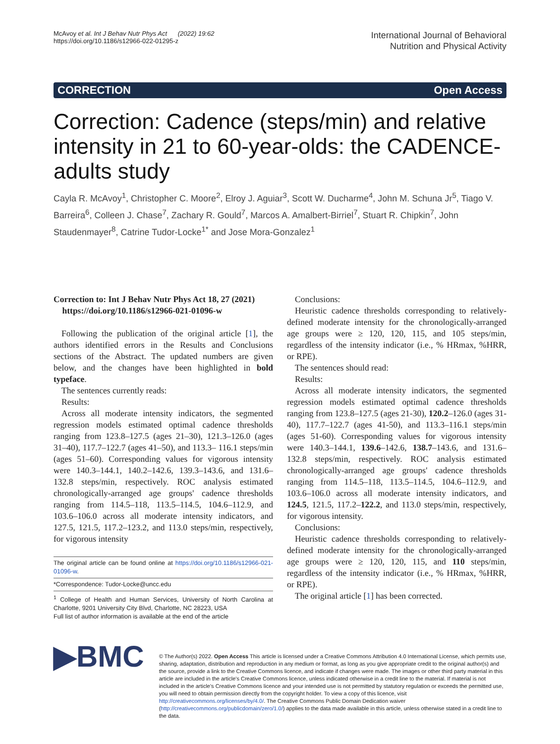McAvoy et al. Int J Behav Nutr Phys Act (2022) 19:62
https://doi.org/10.1186/s12966-022-01295-z
International Journal of Behavioral
Nutrition and Physical Activity
CORRECTION Open Access
Correction: Cadence (steps/min) and relative intensity in 21 to 60-year-olds: the CADENCE-adults study
Cayla R. McAvoy<sup>1</sup>, Christopher C. Moore<sup>2</sup>, Elroy J. Aguiar<sup>3</sup>, Scott W. Ducharme<sup>4</sup>, John M. Schuna Jr<sup>5</sup>, Tiago V. Barreira<sup>6</sup>, Colleen J. Chase<sup>7</sup>, Zachary R. Gould<sup>7</sup>, Marcos A. Amalbert-Birriel<sup>7</sup>, Stuart R. Chipkin<sup>7</sup>, John Staudenmayer<sup>8</sup>, Catrine Tudor-Locke<sup>1*</sup> and Jose Mora-Gonzalez<sup>1</sup>
Correction to: Int J Behav Nutr Phys Act 18, 27 (2021)
https://doi.org/10.1186/s12966-021-01096-w
Following the publication of the original article [1], the authors identified errors in the Results and Conclusions sections of the Abstract. The updated numbers are given below, and the changes have been highlighted in bold typeface.
The sentences currently reads:
Results:
Across all moderate intensity indicators, the segmented regression models estimated optimal cadence thresholds ranging from 123.8–127.5 (ages 21–30), 121.3–126.0 (ages 31–40), 117.7–122.7 (ages 41–50), and 113.3– 116.1 steps/min (ages 51–60). Corresponding values for vigorous intensity were 140.3–144.1, 140.2–142.6, 139.3–143.6, and 131.6–132.8 steps/min, respectively. ROC analysis estimated chronologically-arranged age groups' cadence thresholds ranging from 114.5–118, 113.5–114.5, 104.6–112.9, and 103.6–106.0 across all moderate intensity indicators, and 127.5, 121.5, 117.2–123.2, and 113.0 steps/min, respectively, for vigorous intensity
The original article can be found online at https://doi.org/10.1186/s12966-021-01096-w.
*Correspondence: Tudor-Locke@uncc.edu
<sup>1</sup> College of Health and Human Services, University of North Carolina at Charlotte, 9201 University City Blvd, Charlotte, NC 28223, USA
Full list of author information is available at the end of the article
Conclusions:
Heuristic cadence thresholds corresponding to relatively-defined moderate intensity for the chronologically-arranged age groups were ≥ 120, 120, 115, and 105 steps/min, regardless of the intensity indicator (i.e., % HRmax, %HRR, or RPE).
The sentences should read:
Results:
Across all moderate intensity indicators, the segmented regression models estimated optimal cadence thresholds ranging from 123.8–127.5 (ages 21-30), 120.2–126.0 (ages 31-40), 117.7–122.7 (ages 41-50), and 113.3–116.1 steps/min (ages 51-60). Corresponding values for vigorous intensity were 140.3–144.1, 139.6–142.6, 138.7–143.6, and 131.6–132.8 steps/min, respectively. ROC analysis estimated chronologically-arranged age groups' cadence thresholds ranging from 114.5–118, 113.5–114.5, 104.6–112.9, and 103.6–106.0 across all moderate intensity indicators, and 124.5, 121.5, 117.2–122.2, and 113.0 steps/min, respectively, for vigorous intensity.
Conclusions:
Heuristic cadence thresholds corresponding to relatively-defined moderate intensity for the chronologically-arranged age groups were ≥ 120, 120, 115, and 110 steps/min, regardless of the intensity indicator (i.e., % HRmax, %HRR, or RPE).
The original article [1] has been corrected.
▶BMC
© The Author(s) 2022. Open Access This article is licensed under a Creative Commons Attribution 4.0 International License, which permits use, sharing, adaptation, distribution and reproduction in any medium or format, as long as you give appropriate credit to the original author(s) and the source, provide a link to the Creative Commons licence, and indicate if changes were made. The images or other third party material in this article are included in the article's Creative Commons licence, unless indicated otherwise in a credit line to the material. If material is not included in the article's Creative Commons licence and your intended use is not permitted by statutory regulation or exceeds the permitted use, you will need to obtain permission directly from the copyright holder. To view a copy of this licence, visit http://creativecommons.org/licenses/by/4.0/. The Creative Commons Public Domain Dedication waiver (http://creativecommons.org/publicdomain/zero/1.0/) applies to the data made available in this article, unless otherwise stated in a credit line to the data.